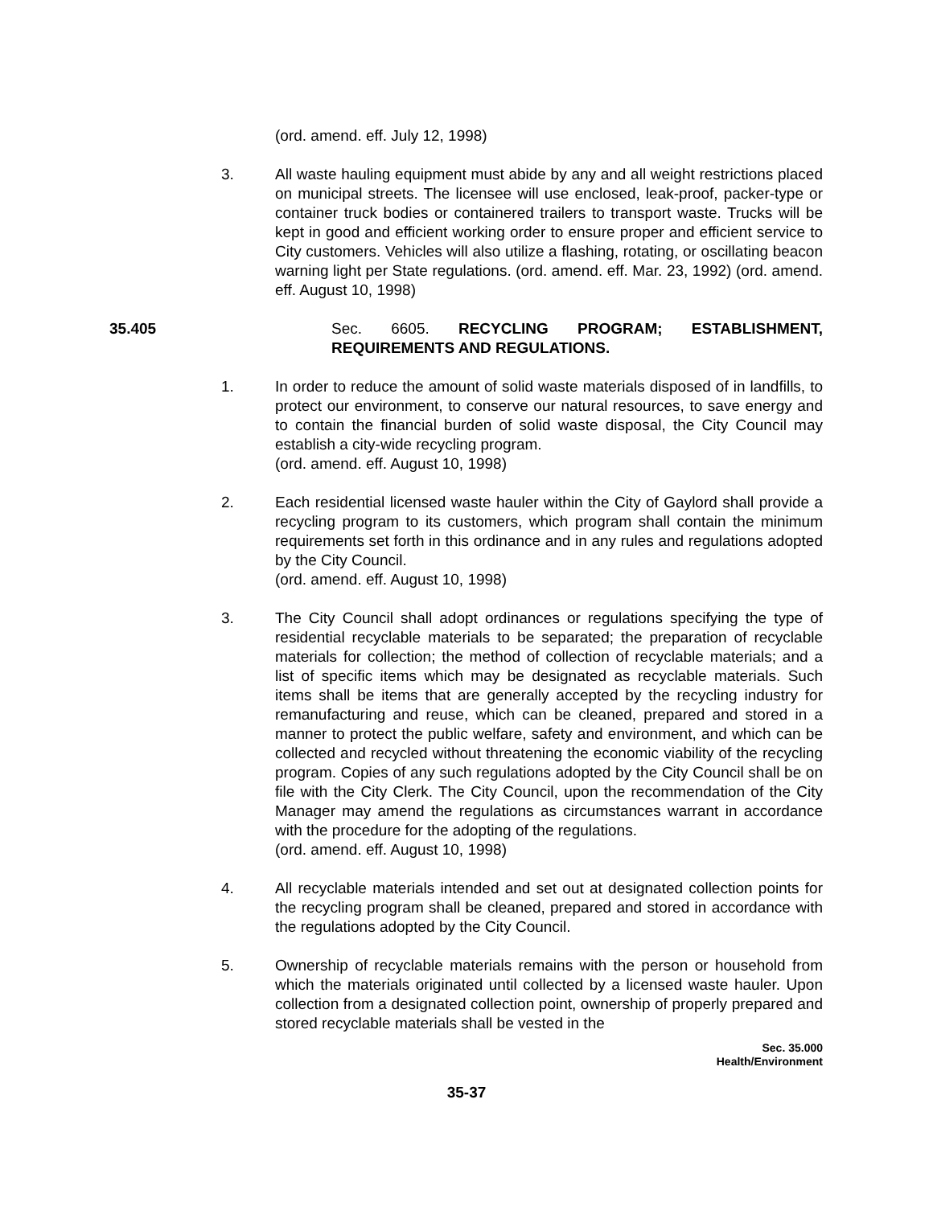(ord. amend. eff. July 12, 1998)
3. All waste hauling equipment must abide by any and all weight restrictions placed on municipal streets. The licensee will use enclosed, leak-proof, packer-type or container truck bodies or containered trailers to transport waste. Trucks will be kept in good and efficient working order to ensure proper and efficient service to City customers. Vehicles will also utilize a flashing, rotating, or oscillating beacon warning light per State regulations. (ord. amend. eff. Mar. 23, 1992) (ord. amend. eff. August 10, 1998)
35.405 Sec. 6605. RECYCLING PROGRAM; ESTABLISHMENT, REQUIREMENTS AND REGULATIONS.
1. In order to reduce the amount of solid waste materials disposed of in landfills, to protect our environment, to conserve our natural resources, to save energy and to contain the financial burden of solid waste disposal, the City Council may establish a city-wide recycling program.
(ord. amend. eff. August 10, 1998)
2. Each residential licensed waste hauler within the City of Gaylord shall provide a recycling program to its customers, which program shall contain the minimum requirements set forth in this ordinance and in any rules and regulations adopted by the City Council.
(ord. amend. eff. August 10, 1998)
3. The City Council shall adopt ordinances or regulations specifying the type of residential recyclable materials to be separated; the preparation of recyclable materials for collection; the method of collection of recyclable materials; and a list of specific items which may be designated as recyclable materials. Such items shall be items that are generally accepted by the recycling industry for remanufacturing and reuse, which can be cleaned, prepared and stored in a manner to protect the public welfare, safety and environment, and which can be collected and recycled without threatening the economic viability of the recycling program. Copies of any such regulations adopted by the City Council shall be on file with the City Clerk. The City Council, upon the recommendation of the City Manager may amend the regulations as circumstances warrant in accordance with the procedure for the adopting of the regulations.
(ord. amend. eff. August 10, 1998)
4. All recyclable materials intended and set out at designated collection points for the recycling program shall be cleaned, prepared and stored in accordance with the regulations adopted by the City Council.
5. Ownership of recyclable materials remains with the person or household from which the materials originated until collected by a licensed waste hauler. Upon collection from a designated collection point, ownership of properly prepared and stored recyclable materials shall be vested in the
Sec. 35.000
Health/Environment
35-37